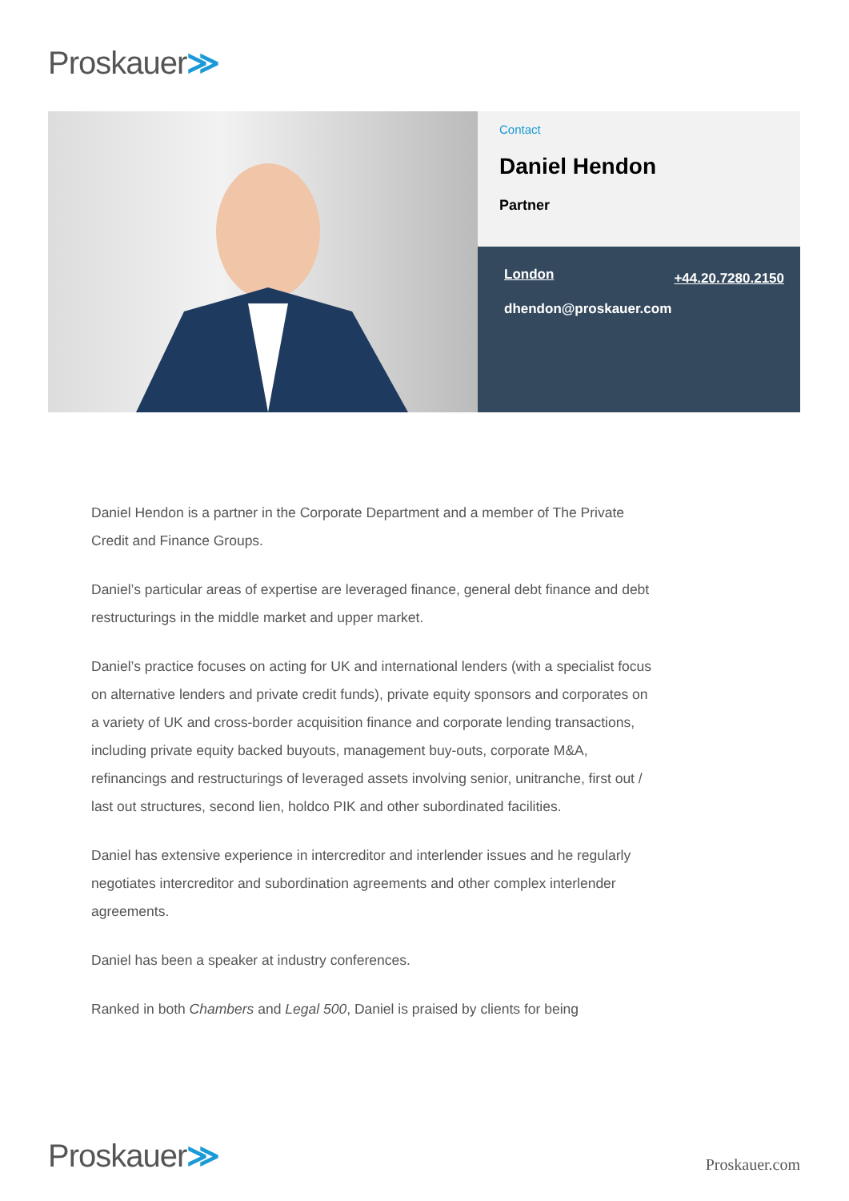Proskauer≫
Contact
Daniel Hendon
Partner
London +44.20.7280.2150
dhendon@proskauer.com
Daniel Hendon is a partner in the Corporate Department and a member of The Private Credit and Finance Groups.
Daniel’s particular areas of expertise are leveraged finance, general debt finance and debt restructurings in the middle market and upper market.
Daniel’s practice focuses on acting for UK and international lenders (with a specialist focus on alternative lenders and private credit funds), private equity sponsors and corporates on a variety of UK and cross-border acquisition finance and corporate lending transactions, including private equity backed buyouts, management buy-outs, corporate M&A, refinancings and restructurings of leveraged assets involving senior, unitranche, first out / last out structures, second lien, holdco PIK and other subordinated facilities.
Daniel has extensive experience in intercreditor and interlender issues and he regularly negotiates intercreditor and subordination agreements and other complex interlender agreements.
Daniel has been a speaker at industry conferences.
Ranked in both Chambers and Legal 500, Daniel is praised by clients for being
Proskauer≫
Proskauer.com